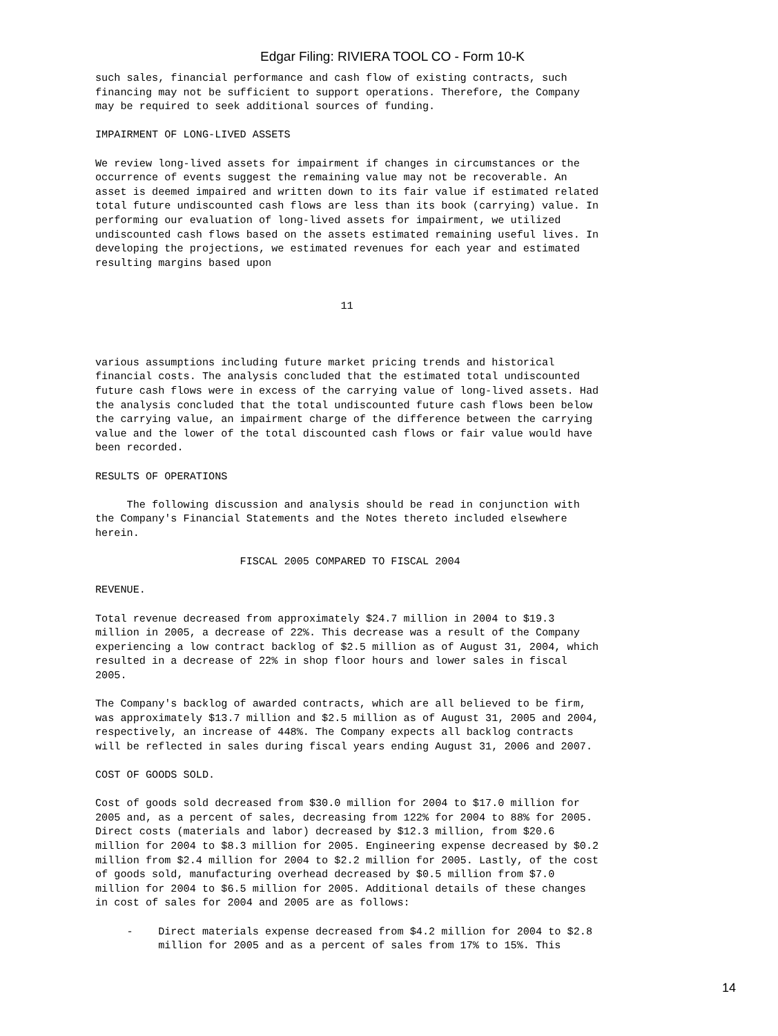Edgar Filing: RIVIERA TOOL CO - Form 10-K
such sales, financial performance and cash flow of existing contracts, such
financing may not be sufficient to support operations. Therefore, the Company
may be required to seek additional sources of funding.

IMPAIRMENT OF LONG-LIVED ASSETS

We review long-lived assets for impairment if changes in circumstances or the
occurrence of events suggest the remaining value may not be recoverable. An
asset is deemed impaired and written down to its fair value if estimated related
total future undiscounted cash flows are less than its book (carrying) value. In
performing our evaluation of long-lived assets for impairment, we utilized
undiscounted cash flows based on the assets estimated remaining useful lives. In
developing the projections, we estimated revenues for each year and estimated
resulting margins based upon


                                       11



various assumptions including future market pricing trends and historical
financial costs. The analysis concluded that the estimated total undiscounted
future cash flows were in excess of the carrying value of long-lived assets. Had
the analysis concluded that the total undiscounted future cash flows been below
the carrying value, an impairment charge of the difference between the carrying
value and the lower of the total discounted cash flows or fair value would have
been recorded.

RESULTS OF OPERATIONS

     The following discussion and analysis should be read in conjunction with
the Company's Financial Statements and the Notes thereto included elsewhere
herein.

                       FISCAL 2005 COMPARED TO FISCAL 2004

REVENUE.

Total revenue decreased from approximately $24.7 million in 2004 to $19.3
million in 2005, a decrease of 22%. This decrease was a result of the Company
experiencing a low contract backlog of $2.5 million as of August 31, 2004, which
resulted in a decrease of 22% in shop floor hours and lower sales in fiscal
2005.

The Company's backlog of awarded contracts, which are all believed to be firm,
was approximately $13.7 million and $2.5 million as of August 31, 2005 and 2004,
respectively, an increase of 448%. The Company expects all backlog contracts
will be reflected in sales during fiscal years ending August 31, 2006 and 2007.

COST OF GOODS SOLD.

Cost of goods sold decreased from $30.0 million for 2004 to $17.0 million for
2005 and, as a percent of sales, decreasing from 122% for 2004 to 88% for 2005.
Direct costs (materials and labor) decreased by $12.3 million, from $20.6
million for 2004 to $8.3 million for 2005. Engineering expense decreased by $0.2
million from $2.4 million for 2004 to $2.2 million for 2005. Lastly, of the cost
of goods sold, manufacturing overhead decreased by $0.5 million from $7.0
million for 2004 to $6.5 million for 2005. Additional details of these changes
in cost of sales for 2004 and 2005 are as follows:

     -    Direct materials expense decreased from $4.2 million for 2004 to $2.8
          million for 2005 and as a percent of sales from 17% to 15%. This
14